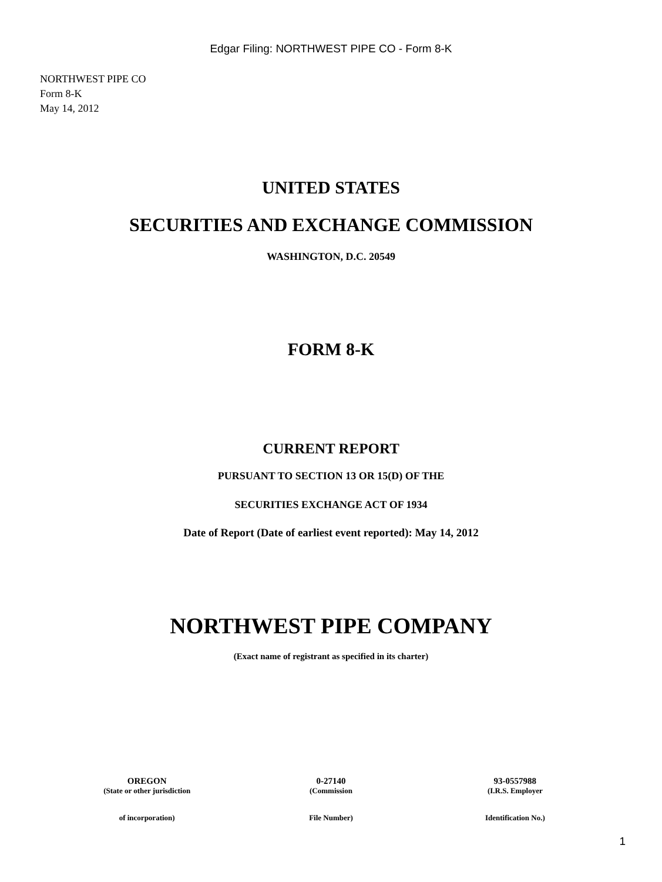Edgar Filing: NORTHWEST PIPE CO - Form 8-K
NORTHWEST PIPE CO
Form 8-K
May 14, 2012
UNITED STATES
SECURITIES AND EXCHANGE COMMISSION
WASHINGTON, D.C. 20549
FORM 8-K
CURRENT REPORT
PURSUANT TO SECTION 13 OR 15(D) OF THE
SECURITIES EXCHANGE ACT OF 1934
Date of Report (Date of earliest event reported): May 14, 2012
NORTHWEST PIPE COMPANY
(Exact name of registrant as specified in its charter)
| OREGON | 0-27140 | 93-0557988 |
| (State or other jurisdiction | (Commission | (I.R.S. Employer |
| of incorporation) | File Number) | Identification No.) |
1